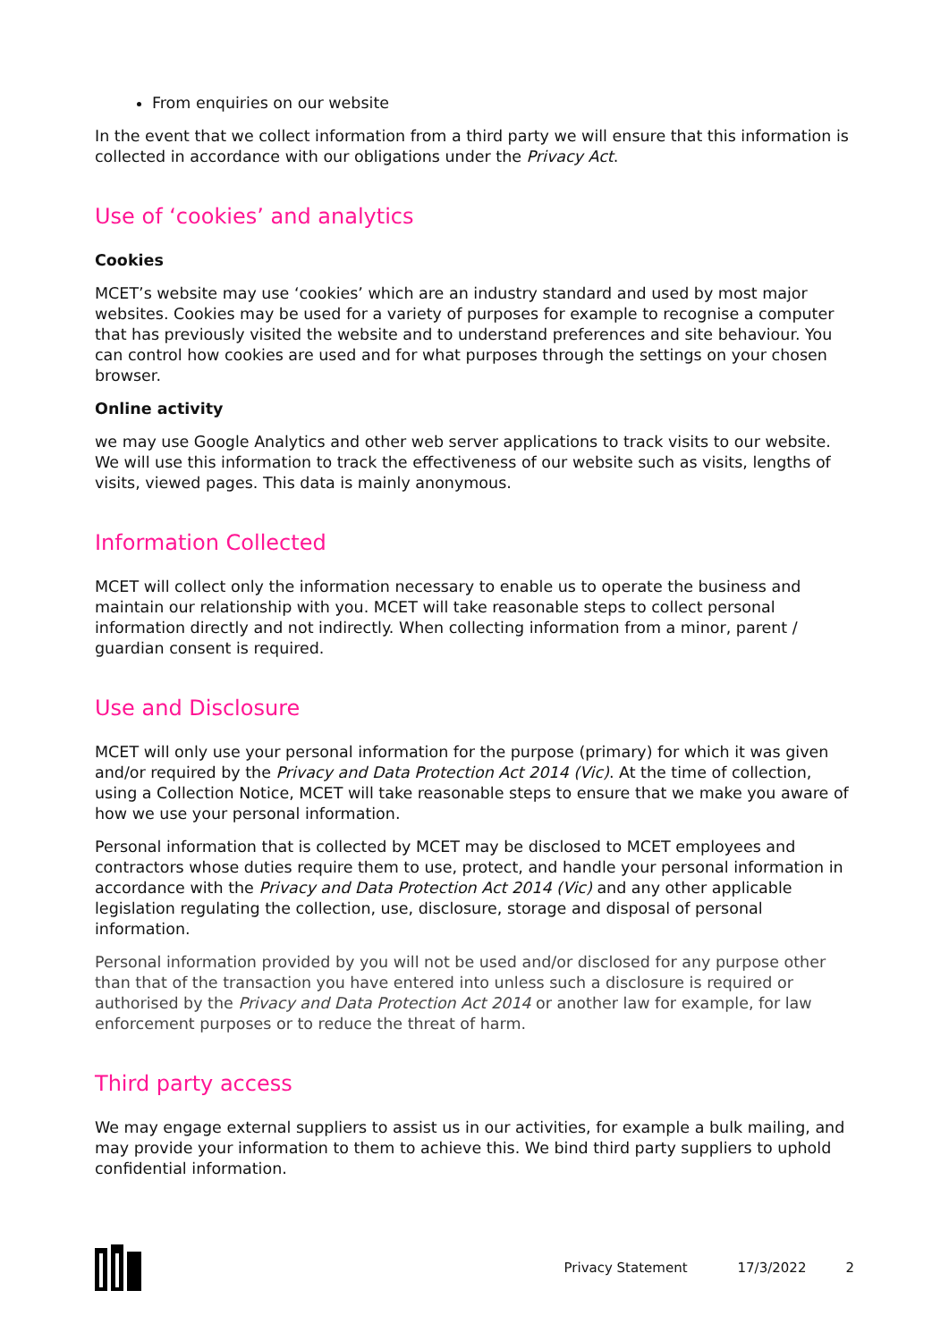From enquiries on our website
In the event that we collect information from a third party we will ensure that this information is collected in accordance with our obligations under the Privacy Act.
Use of ‘cookies’ and analytics
Cookies
MCET’s website may use ‘cookies’ which are an industry standard and used by most major websites. Cookies may be used for a variety of purposes for example to recognise a computer that has previously visited the website and to understand preferences and site behaviour. You can control how cookies are used and for what purposes through the settings on your chosen browser.
Online activity
we may use Google Analytics and other web server applications to track visits to our website. We will use this information to track the effectiveness of our website such as visits, lengths of visits, viewed pages. This data is mainly anonymous.
Information Collected
MCET will collect only the information necessary to enable us to operate the business and maintain our relationship with you. MCET will take reasonable steps to collect personal information directly and not indirectly. When collecting information from a minor, parent / guardian consent is required.
Use and Disclosure
MCET will only use your personal information for the purpose (primary) for which it was given and/or required by the Privacy and Data Protection Act 2014 (Vic). At the time of collection, using a Collection Notice, MCET will take reasonable steps to ensure that we make you aware of how we use your personal information.
Personal information that is collected by MCET may be disclosed to MCET employees and contractors whose duties require them to use, protect, and handle your personal information in accordance with the Privacy and Data Protection Act 2014 (Vic) and any other applicable legislation regulating the collection, use, disclosure, storage and disposal of personal information.
Personal information provided by you will not be used and/or disclosed for any purpose other than that of the transaction you have entered into unless such a disclosure is required or authorised by the Privacy and Data Protection Act 2014 or another law for example, for law enforcement purposes or to reduce the threat of harm.
Third party access
We may engage external suppliers to assist us in our activities, for example a bulk mailing, and may provide your information to them to achieve this. We bind third party suppliers to uphold confidential information.
Privacy Statement 17/3/2022 2